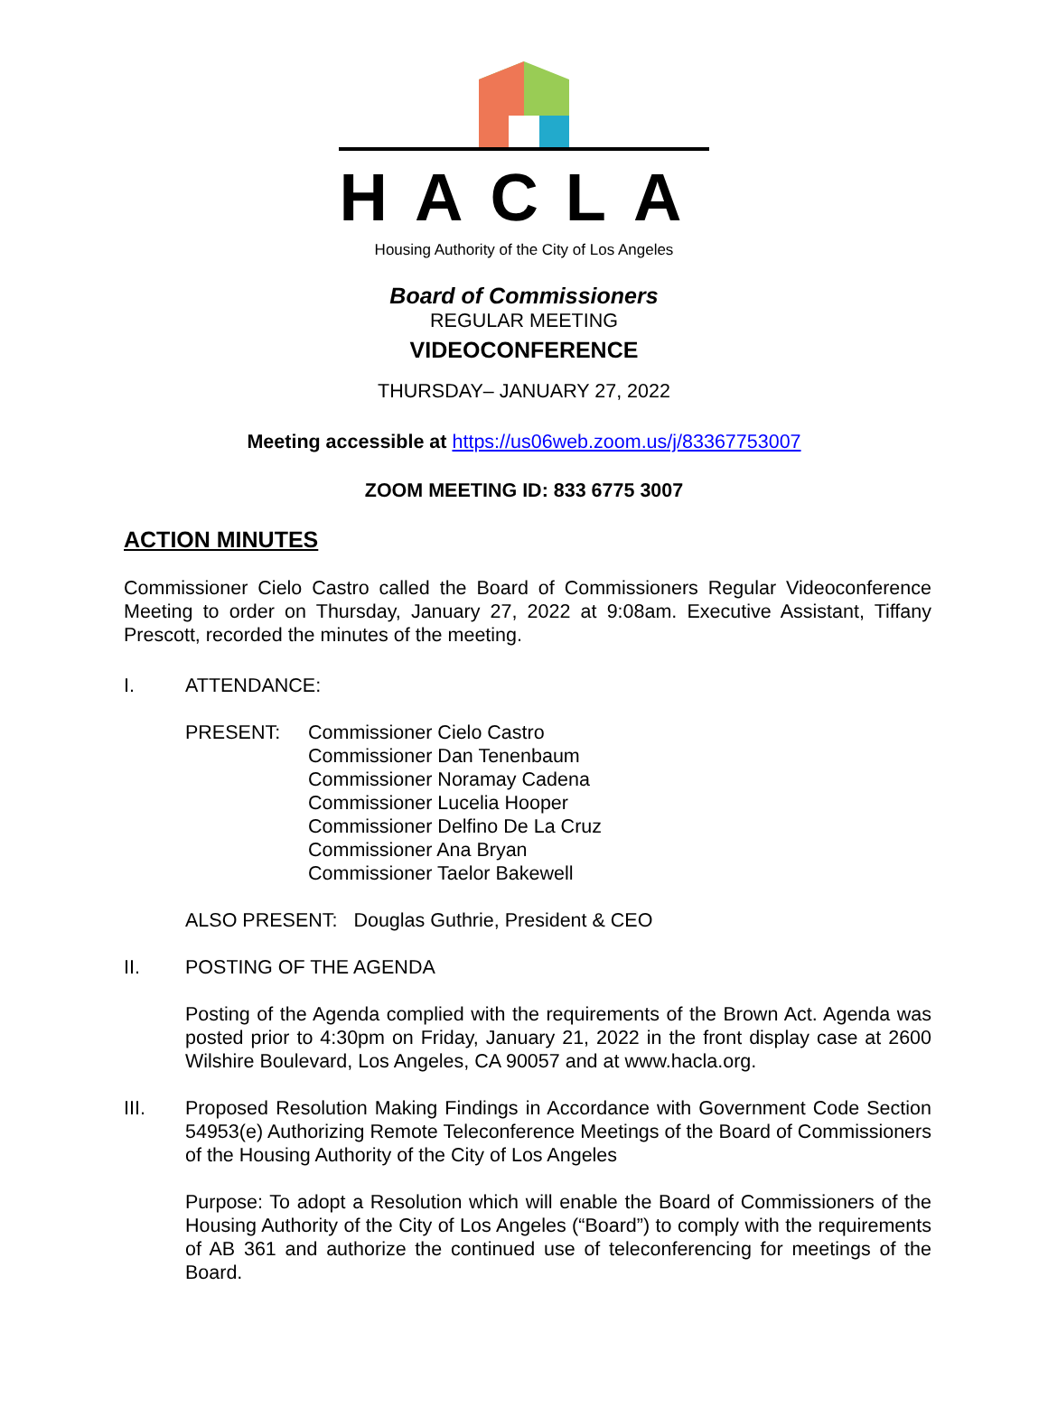HACLA
Housing Authority of the City of Los Angeles
Board of Commissioners
REGULAR MEETING
VIDEOCONFERENCE
THURSDAY– JANUARY 27, 2022
Meeting accessible at https://us06web.zoom.us/j/83367753007
ZOOM MEETING ID: 833 6775 3007
ACTION MINUTES
Commissioner Cielo Castro called the Board of Commissioners Regular Videoconference Meeting to order on Thursday, January 27, 2022 at 9:08am. Executive Assistant, Tiffany Prescott, recorded the minutes of the meeting.
I. ATTENDANCE:
PRESENT: Commissioner Cielo Castro
Commissioner Dan Tenenbaum
Commissioner Noramay Cadena
Commissioner Lucelia Hooper
Commissioner Delfino De La Cruz
Commissioner Ana Bryan
Commissioner Taelor Bakewell
ALSO PRESENT: Douglas Guthrie, President & CEO
II. POSTING OF THE AGENDA
Posting of the Agenda complied with the requirements of the Brown Act. Agenda was posted prior to 4:30pm on Friday, January 21, 2022 in the front display case at 2600 Wilshire Boulevard, Los Angeles, CA 90057 and at www.hacla.org.
III. Proposed Resolution Making Findings in Accordance with Government Code Section 54953(e) Authorizing Remote Teleconference Meetings of the Board of Commissioners of the Housing Authority of the City of Los Angeles
Purpose: To adopt a Resolution which will enable the Board of Commissioners of the Housing Authority of the City of Los Angeles (“Board”) to comply with the requirements of AB 361 and authorize the continued use of teleconferencing for meetings of the Board.